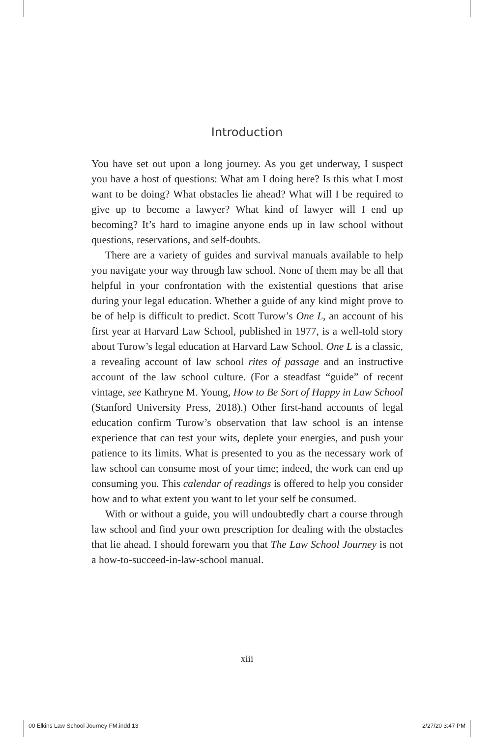Introduction
You have set out upon a long journey. As you get underway, I suspect you have a host of questions: What am I doing here? Is this what I most want to be doing? What obstacles lie ahead? What will I be required to give up to become a lawyer? What kind of lawyer will I end up becoming? It’s hard to imagine anyone ends up in law school without questions, reservations, and self-doubts.
There are a variety of guides and survival manuals available to help you navigate your way through law school. None of them may be all that helpful in your confrontation with the existential questions that arise during your legal education. Whether a guide of any kind might prove to be of help is difficult to predict. Scott Turow’s One L, an account of his first year at Harvard Law School, published in 1977, is a well-told story about Turow’s legal education at Harvard Law School. One L is a classic, a revealing account of law school rites of passage and an instructive account of the law school culture. (For a steadfast “guide” of recent vintage, see Kathryne M. Young, How to Be Sort of Happy in Law School (Stanford University Press, 2018).) Other first-hand accounts of legal education confirm Turow’s observation that law school is an intense experience that can test your wits, deplete your energies, and push your patience to its limits. What is presented to you as the necessary work of law school can consume most of your time; indeed, the work can end up consuming you. This calendar of readings is offered to help you consider how and to what extent you want to let your self be consumed.
With or without a guide, you will undoubtedly chart a course through law school and find your own prescription for dealing with the obstacles that lie ahead. I should forewarn you that The Law School Journey is not a how-to-succeed-in-law-school manual.
xiii
00 Elkins Law School Journey FM.indd 13 2/27/20 3:47 PM